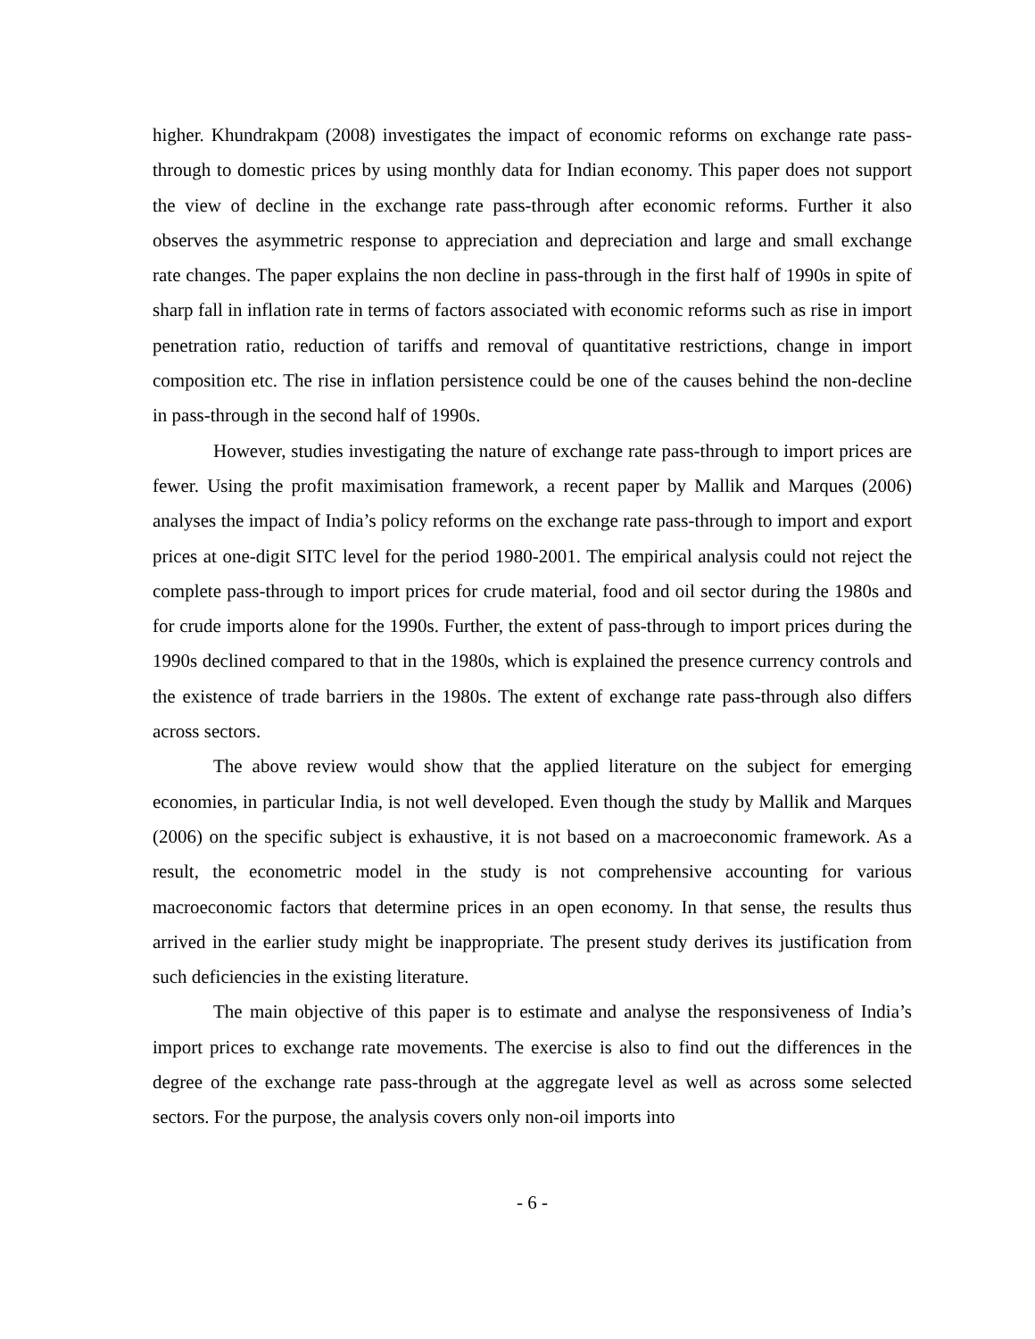higher. Khundrakpam (2008) investigates the impact of economic reforms on exchange rate pass-through to domestic prices by using monthly data for Indian economy. This paper does not support the view of decline in the exchange rate pass-through after economic reforms. Further it also observes the asymmetric response to appreciation and depreciation and large and small exchange rate changes. The paper explains the non decline in pass-through in the first half of 1990s in spite of sharp fall in inflation rate in terms of factors associated with economic reforms such as rise in import penetration ratio, reduction of tariffs and removal of quantitative restrictions, change in import composition etc. The rise in inflation persistence could be one of the causes behind the non-decline in pass-through in the second half of 1990s.
However, studies investigating the nature of exchange rate pass-through to import prices are fewer. Using the profit maximisation framework, a recent paper by Mallik and Marques (2006) analyses the impact of India’s policy reforms on the exchange rate pass-through to import and export prices at one-digit SITC level for the period 1980-2001. The empirical analysis could not reject the complete pass-through to import prices for crude material, food and oil sector during the 1980s and for crude imports alone for the 1990s. Further, the extent of pass-through to import prices during the 1990s declined compared to that in the 1980s, which is explained the presence currency controls and the existence of trade barriers in the 1980s. The extent of exchange rate pass-through also differs across sectors.
The above review would show that the applied literature on the subject for emerging economies, in particular India, is not well developed. Even though the study by Mallik and Marques (2006) on the specific subject is exhaustive, it is not based on a macroeconomic framework. As a result, the econometric model in the study is not comprehensive accounting for various macroeconomic factors that determine prices in an open economy. In that sense, the results thus arrived in the earlier study might be inappropriate. The present study derives its justification from such deficiencies in the existing literature.
The main objective of this paper is to estimate and analyse the responsiveness of India’s import prices to exchange rate movements. The exercise is also to find out the differences in the degree of the exchange rate pass-through at the aggregate level as well as across some selected sectors. For the purpose, the analysis covers only non-oil imports into
- 6 -